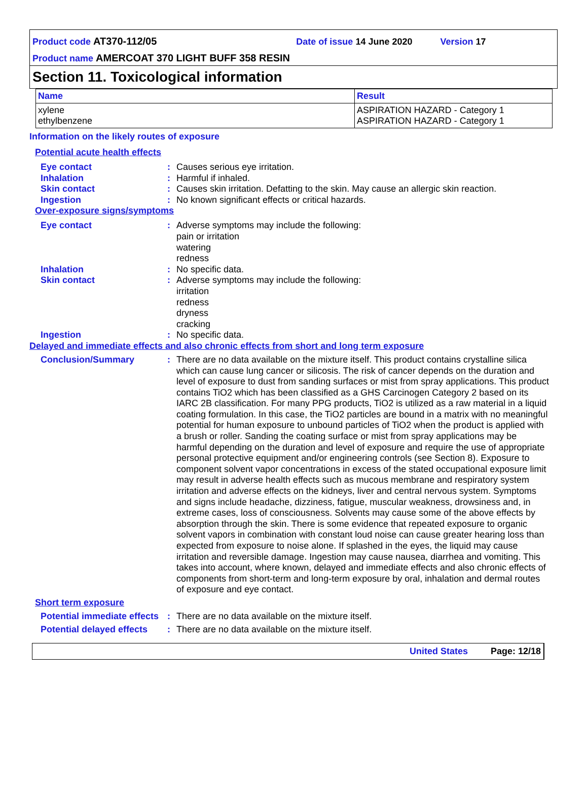Product code AT370-112/05 Date of issue 14 June 2020 Version 17
Product name AMERCOAT 370 LIGHT BUFF 358 RESIN
Section 11. Toxicological information
| Name | Result |
| --- | --- |
| xylene ethylbenzene | ASPIRATION HAZARD - Category 1 ASPIRATION HAZARD - Category 1 |
Information on the likely routes of exposure
Potential acute health effects
Eye contact : Causes serious eye irritation.
Inhalation : Harmful if inhaled.
Skin contact : Causes skin irritation. Defatting to the skin. May cause an allergic skin reaction.
Ingestion : No known significant effects or critical hazards.
Over-exposure signs/symptoms
Eye contact : Adverse symptoms may include the following:
pain or irritation
watering
redness
Inhalation : No specific data.
Skin contact : Adverse symptoms may include the following:
irritation
redness
dryness
cracking
Ingestion : No specific data.
Delayed and immediate effects and also chronic effects from short and long term exposure
Conclusion/Summary : There are no data available on the mixture itself. This product contains crystalline silica which can cause lung cancer or silicosis. The risk of cancer depends on the duration and level of exposure to dust from sanding surfaces or mist from spray applications. This product contains TiO2 which has been classified as a GHS Carcinogen Category 2 based on its IARC 2B classification. For many PPG products, TiO2 is utilized as a raw material in a liquid coating formulation. In this case, the TiO2 particles are bound in a matrix with no meaningful potential for human exposure to unbound particles of TiO2 when the product is applied with a brush or roller. Sanding the coating surface or mist from spray applications may be harmful depending on the duration and level of exposure and require the use of appropriate personal protective equipment and/or engineering controls (see Section 8). Exposure to component solvent vapor concentrations in excess of the stated occupational exposure limit may result in adverse health effects such as mucous membrane and respiratory system irritation and adverse effects on the kidneys, liver and central nervous system. Symptoms and signs include headache, dizziness, fatigue, muscular weakness, drowsiness and, in extreme cases, loss of consciousness. Solvents may cause some of the above effects by absorption through the skin. There is some evidence that repeated exposure to organic solvent vapors in combination with constant loud noise can cause greater hearing loss than expected from exposure to noise alone. If splashed in the eyes, the liquid may cause irritation and reversible damage. Ingestion may cause nausea, diarrhea and vomiting. This takes into account, where known, delayed and immediate effects and also chronic effects of components from short-term and long-term exposure by oral, inhalation and dermal routes of exposure and eye contact.
Short term exposure
Potential immediate effects
: There are no data available on the mixture itself.
Potential delayed effects
: There are no data available on the mixture itself.
United States Page: 12/18